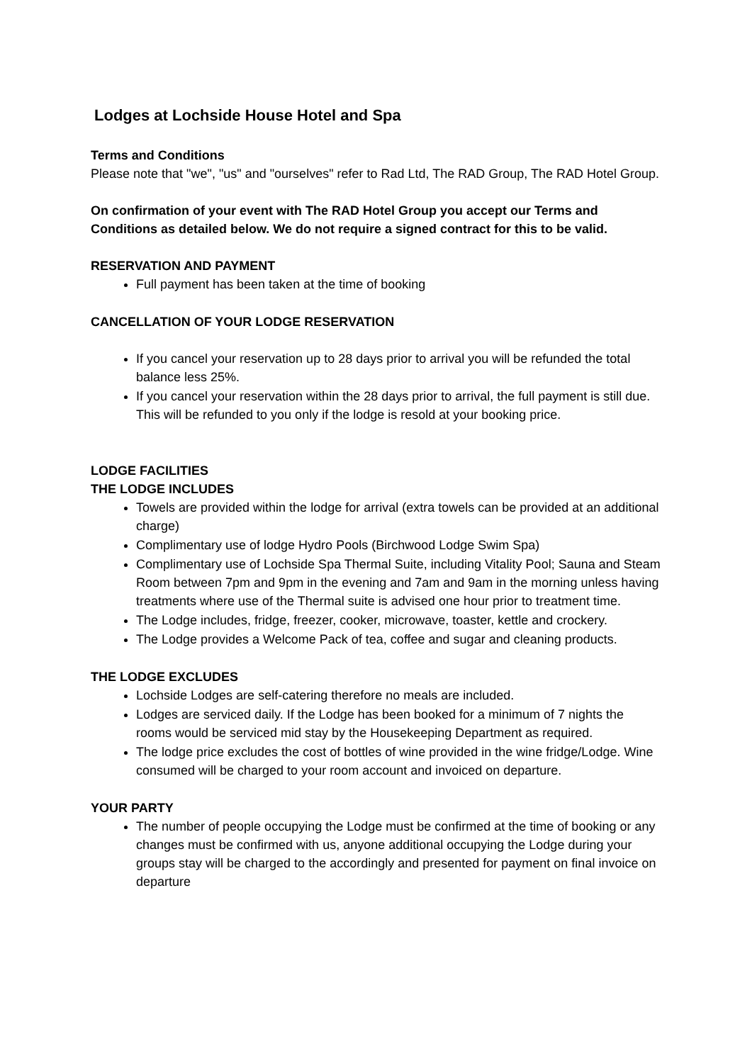Lodges at Lochside House Hotel and Spa
Terms and Conditions
Please note that "we", "us" and "ourselves" refer to Rad Ltd, The RAD Group, The RAD Hotel Group.
On confirmation of your event with The RAD Hotel Group you accept our Terms and Conditions as detailed below. We do not require a signed contract for this to be valid.
RESERVATION AND PAYMENT
Full payment has been taken at the time of booking
CANCELLATION OF YOUR LODGE RESERVATION
If you cancel your reservation up to 28 days prior to arrival you will be refunded the total balance less 25%.
If you cancel your reservation within the 28 days prior to arrival, the full payment is still due. This will be refunded to you only if the lodge is resold at your booking price.
LODGE FACILITIES
THE LODGE INCLUDES
Towels are provided within the lodge for arrival (extra towels can be provided at an additional charge)
Complimentary use of lodge Hydro Pools (Birchwood Lodge Swim Spa)
Complimentary use of Lochside Spa Thermal Suite, including Vitality Pool; Sauna and Steam Room between 7pm and 9pm in the evening and 7am and 9am in the morning unless having treatments where use of the Thermal suite is advised one hour prior to treatment time.
The Lodge includes, fridge, freezer, cooker, microwave, toaster, kettle and crockery.
The Lodge provides a Welcome Pack of tea, coffee and sugar and cleaning products.
THE LODGE EXCLUDES
Lochside Lodges are self-catering therefore no meals are included.
Lodges are serviced daily. If the Lodge has been booked for a minimum of 7 nights the rooms would be serviced mid stay by the Housekeeping Department as required.
The lodge price excludes the cost of bottles of wine provided in the wine fridge/Lodge. Wine consumed will be charged to your room account and invoiced on departure.
YOUR PARTY
The number of people occupying the Lodge must be confirmed at the time of booking or any changes must be confirmed with us, anyone additional occupying the Lodge during your groups stay will be charged to the accordingly and presented for payment on final invoice on departure